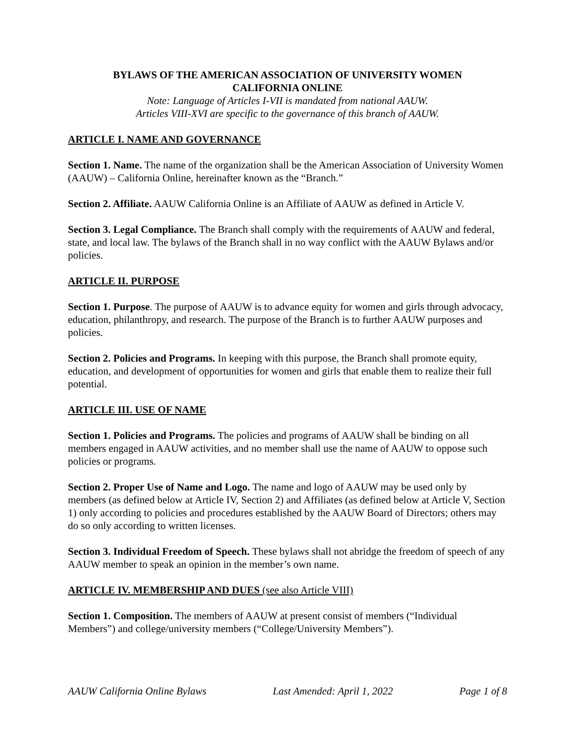BYLAWS OF THE AMERICAN ASSOCIATION OF UNIVERSITY WOMEN
CALIFORNIA ONLINE
Note: Language of Articles I-VII is mandated from national AAUW.
Articles VIII-XVI are specific to the governance of this branch of AAUW.
ARTICLE I. NAME AND GOVERNANCE
Section 1. Name. The name of the organization shall be the American Association of University Women (AAUW) – California Online, hereinafter known as the “Branch.”
Section 2. Affiliate. AAUW California Online is an Affiliate of AAUW as defined in Article V.
Section 3. Legal Compliance. The Branch shall comply with the requirements of AAUW and federal, state, and local law. The bylaws of the Branch shall in no way conflict with the AAUW Bylaws and/or policies.
ARTICLE II. PURPOSE
Section 1. Purpose. The purpose of AAUW is to advance equity for women and girls through advocacy, education, philanthropy, and research. The purpose of the Branch is to further AAUW purposes and policies.
Section 2. Policies and Programs. In keeping with this purpose, the Branch shall promote equity, education, and development of opportunities for women and girls that enable them to realize their full potential.
ARTICLE III. USE OF NAME
Section 1. Policies and Programs. The policies and programs of AAUW shall be binding on all members engaged in AAUW activities, and no member shall use the name of AAUW to oppose such policies or programs.
Section 2. Proper Use of Name and Logo. The name and logo of AAUW may be used only by members (as defined below at Article IV, Section 2) and Affiliates (as defined below at Article V, Section 1) only according to policies and procedures established by the AAUW Board of Directors; others may do so only according to written licenses.
Section 3. Individual Freedom of Speech. These bylaws shall not abridge the freedom of speech of any AAUW member to speak an opinion in the member’s own name.
ARTICLE IV. MEMBERSHIP AND DUES (see also Article VIII)
Section 1. Composition. The members of AAUW at present consist of members (“Individual Members”) and college/university members (“College/University Members”).
AAUW California Online Bylaws Last Amended: April 1, 2022 Page 1 of 8